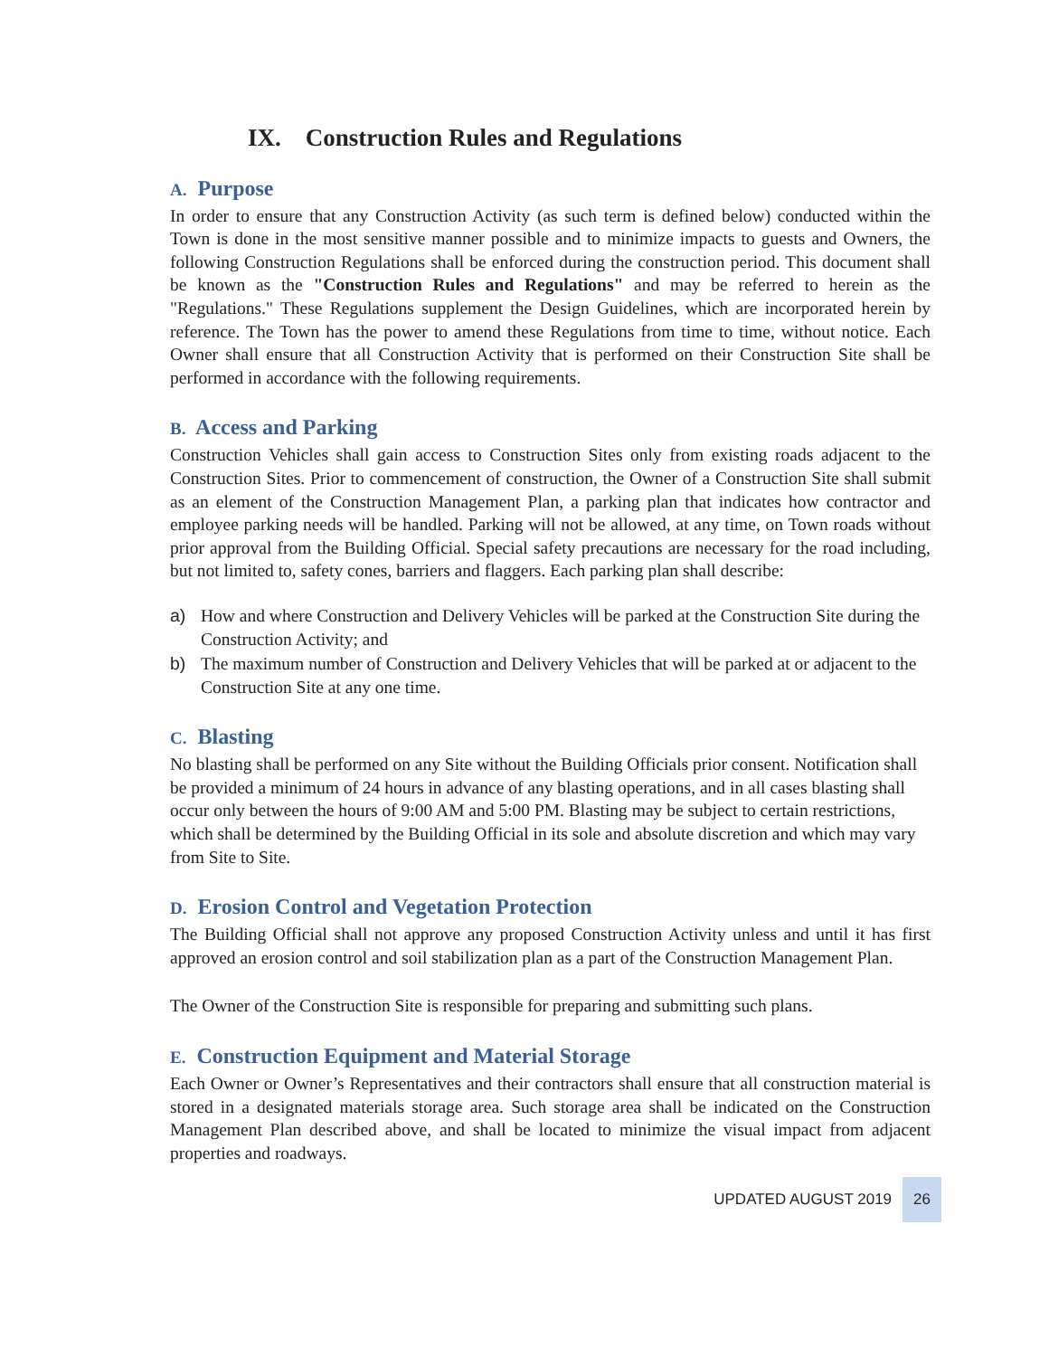IX. Construction Rules and Regulations
A. Purpose
In order to ensure that any Construction Activity (as such term is defined below) conducted within the Town is done in the most sensitive manner possible and to minimize impacts to guests and Owners, the following Construction Regulations shall be enforced during the construction period. This document shall be known as the "Construction Rules and Regulations" and may be referred to herein as the "Regulations." These Regulations supplement the Design Guidelines, which are incorporated herein by reference. The Town has the power to amend these Regulations from time to time, without notice. Each Owner shall ensure that all Construction Activity that is performed on their Construction Site shall be performed in accordance with the following requirements.
B. Access and Parking
Construction Vehicles shall gain access to Construction Sites only from existing roads adjacent to the Construction Sites. Prior to commencement of construction, the Owner of a Construction Site shall submit as an element of the Construction Management Plan, a parking plan that indicates how contractor and employee parking needs will be handled. Parking will not be allowed, at any time, on Town roads without prior approval from the Building Official. Special safety precautions are necessary for the road including, but not limited to, safety cones, barriers and flaggers. Each parking plan shall describe:
a) How and where Construction and Delivery Vehicles will be parked at the Construction Site during the Construction Activity; and
b) The maximum number of Construction and Delivery Vehicles that will be parked at or adjacent to the Construction Site at any one time.
C. Blasting
No blasting shall be performed on any Site without the Building Officials prior consent. Notification shall be provided a minimum of 24 hours in advance of any blasting operations, and in all cases blasting shall occur only between the hours of 9:00 AM and 5:00 PM. Blasting may be subject to certain restrictions, which shall be determined by the Building Official in its sole and absolute discretion and which may vary from Site to Site.
D. Erosion Control and Vegetation Protection
The Building Official shall not approve any proposed Construction Activity unless and until it has first approved an erosion control and soil stabilization plan as a part of the Construction Management Plan.
The Owner of the Construction Site is responsible for preparing and submitting such plans.
E. Construction Equipment and Material Storage
Each Owner or Owner’s Representatives and their contractors shall ensure that all construction material is stored in a designated materials storage area. Such storage area shall be indicated on the Construction Management Plan described above, and shall be located to minimize the visual impact from adjacent properties and roadways.
UPDATED AUGUST 2019 26